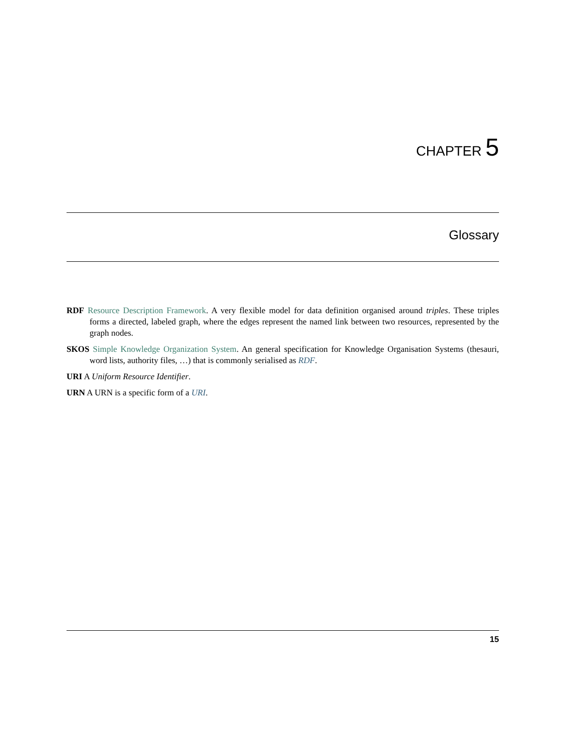CHAPTER 5
Glossary
RDF Resource Description Framework. A very flexible model for data definition organised around triples. These triples forms a directed, labeled graph, where the edges represent the named link between two resources, represented by the graph nodes.
SKOS Simple Knowledge Organization System. An general specification for Knowledge Organisation Systems (thesauri, word lists, authority files, …) that is commonly serialised as RDF.
URI A Uniform Resource Identifier.
URN A URN is a specific form of a URI.
15